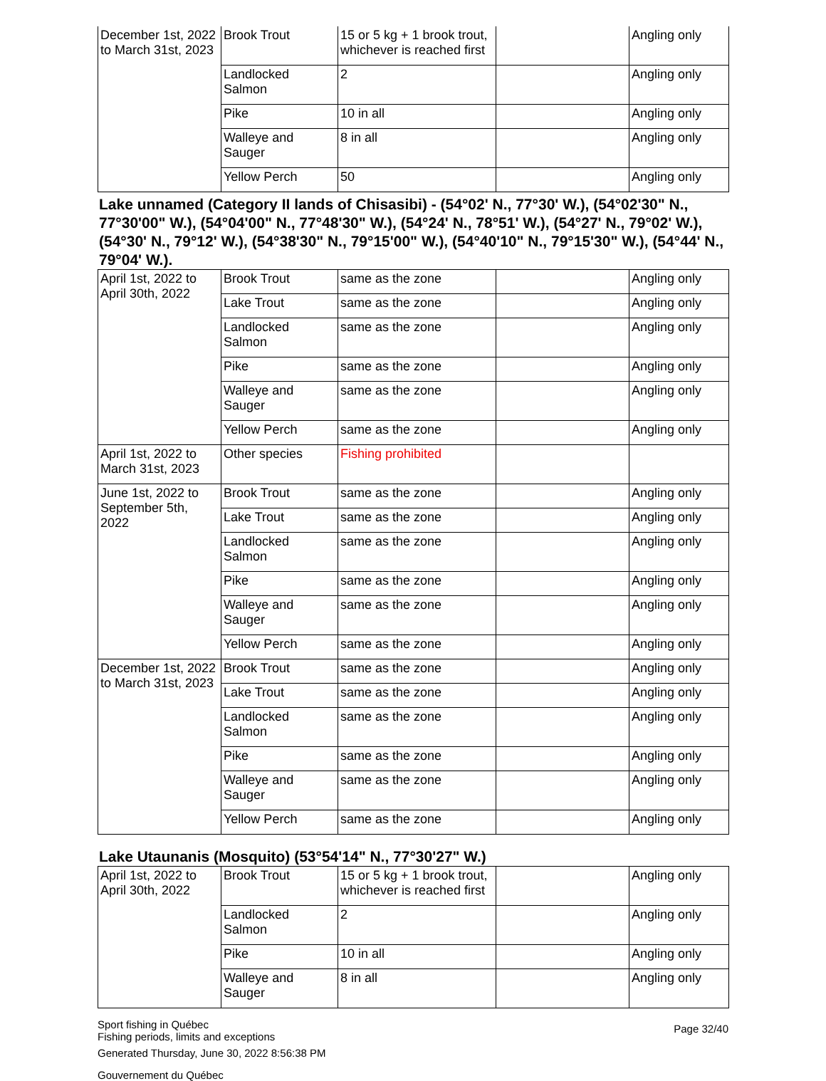| December 1st, 2022 to March 31st, 2023 | Brook Trout | 15 or 5 kg + 1 brook trout, whichever is reached first | | Angling only |
| | Landlocked Salmon | 2 | | Angling only |
| | Pike | 10 in all | | Angling only |
| | Walleye and Sauger | 8 in all | | Angling only |
| | Yellow Perch | 50 | | Angling only |
Lake unnamed (Category II lands of Chisasibi) - (54°02' N., 77°30' W.), (54°02'30" N., 77°30'00" W.), (54°04'00" N., 77°48'30" W.), (54°24' N., 78°51' W.), (54°27' N., 79°02' W.), (54°30' N., 79°12' W.), (54°38'30" N., 79°15'00" W.), (54°40'10" N., 79°15'30" W.), (54°44' N., 79°04' W.).
| April 1st, 2022 to April 30th, 2022 | Brook Trout | same as the zone | | Angling only |
| | Lake Trout | same as the zone | | Angling only |
| | Landlocked Salmon | same as the zone | | Angling only |
| | Pike | same as the zone | | Angling only |
| | Walleye and Sauger | same as the zone | | Angling only |
| | Yellow Perch | same as the zone | | Angling only |
| April 1st, 2022 to March 31st, 2023 | Other species | Fishing prohibited | | |
| June 1st, 2022 to September 5th, 2022 | Brook Trout | same as the zone | | Angling only |
| | Lake Trout | same as the zone | | Angling only |
| | Landlocked Salmon | same as the zone | | Angling only |
| | Pike | same as the zone | | Angling only |
| | Walleye and Sauger | same as the zone | | Angling only |
| | Yellow Perch | same as the zone | | Angling only |
| December 1st, 2022 to March 31st, 2023 | Brook Trout | same as the zone | | Angling only |
| | Lake Trout | same as the zone | | Angling only |
| | Landlocked Salmon | same as the zone | | Angling only |
| | Pike | same as the zone | | Angling only |
| | Walleye and Sauger | same as the zone | | Angling only |
| | Yellow Perch | same as the zone | | Angling only |
Lake Utaunanis (Mosquito) (53°54'14" N., 77°30'27" W.)
| April 1st, 2022 to April 30th, 2022 | Brook Trout | 15 or 5 kg + 1 brook trout, whichever is reached first | | Angling only |
| | Landlocked Salmon | 2 | | Angling only |
| | Pike | 10 in all | | Angling only |
| | Walleye and Sauger | 8 in all | | Angling only |
Sport fishing in Québec
Fishing periods, limits and exceptions
Generated Thursday, June 30, 2022 8:56:38 PM
Gouvernement du Québec
Page 32/40